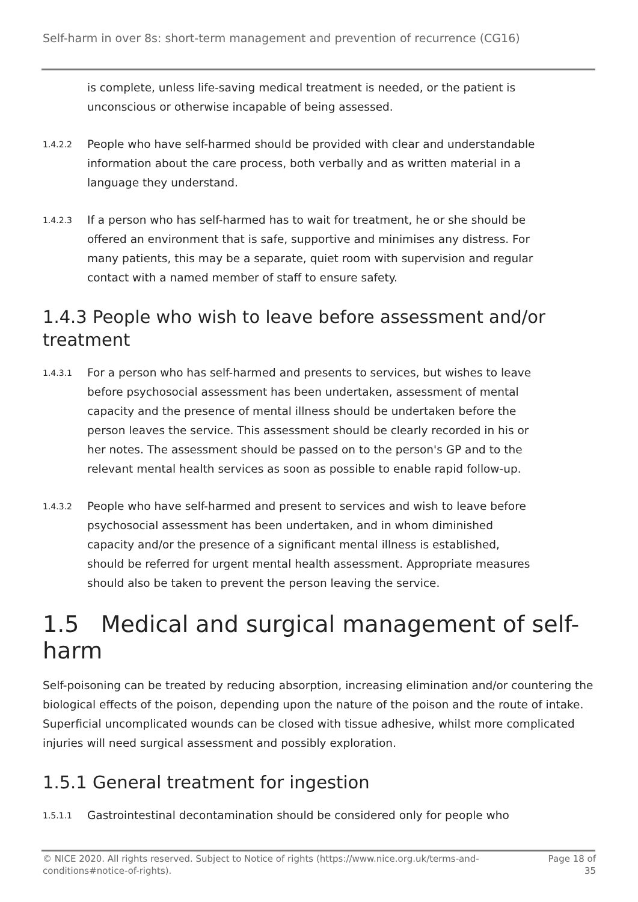Self-harm in over 8s: short-term management and prevention of recurrence (CG16)
is complete, unless life-saving medical treatment is needed, or the patient is unconscious or otherwise incapable of being assessed.
1.4.2.2
People who have self-harmed should be provided with clear and understandable information about the care process, both verbally and as written material in a language they understand.
1.4.2.3
If a person who has self-harmed has to wait for treatment, he or she should be offered an environment that is safe, supportive and minimises any distress. For many patients, this may be a separate, quiet room with supervision and regular contact with a named member of staff to ensure safety.
1.4.3 People who wish to leave before assessment and/or treatment
1.4.3.1
For a person who has self-harmed and presents to services, but wishes to leave before psychosocial assessment has been undertaken, assessment of mental capacity and the presence of mental illness should be undertaken before the person leaves the service. This assessment should be clearly recorded in his or her notes. The assessment should be passed on to the person's GP and to the relevant mental health services as soon as possible to enable rapid follow-up.
1.4.3.2
People who have self-harmed and present to services and wish to leave before psychosocial assessment has been undertaken, and in whom diminished capacity and/or the presence of a significant mental illness is established, should be referred for urgent mental health assessment. Appropriate measures should also be taken to prevent the person leaving the service.
1.5 Medical and surgical management of self-harm
Self-poisoning can be treated by reducing absorption, increasing elimination and/or countering the biological effects of the poison, depending upon the nature of the poison and the route of intake. Superficial uncomplicated wounds can be closed with tissue adhesive, whilst more complicated injuries will need surgical assessment and possibly exploration.
1.5.1 General treatment for ingestion
1.5.1.1
Gastrointestinal decontamination should be considered only for people who
© NICE 2020. All rights reserved. Subject to Notice of rights (https://www.nice.org.uk/terms-and-conditions#notice-of-rights).
Page 18 of 35